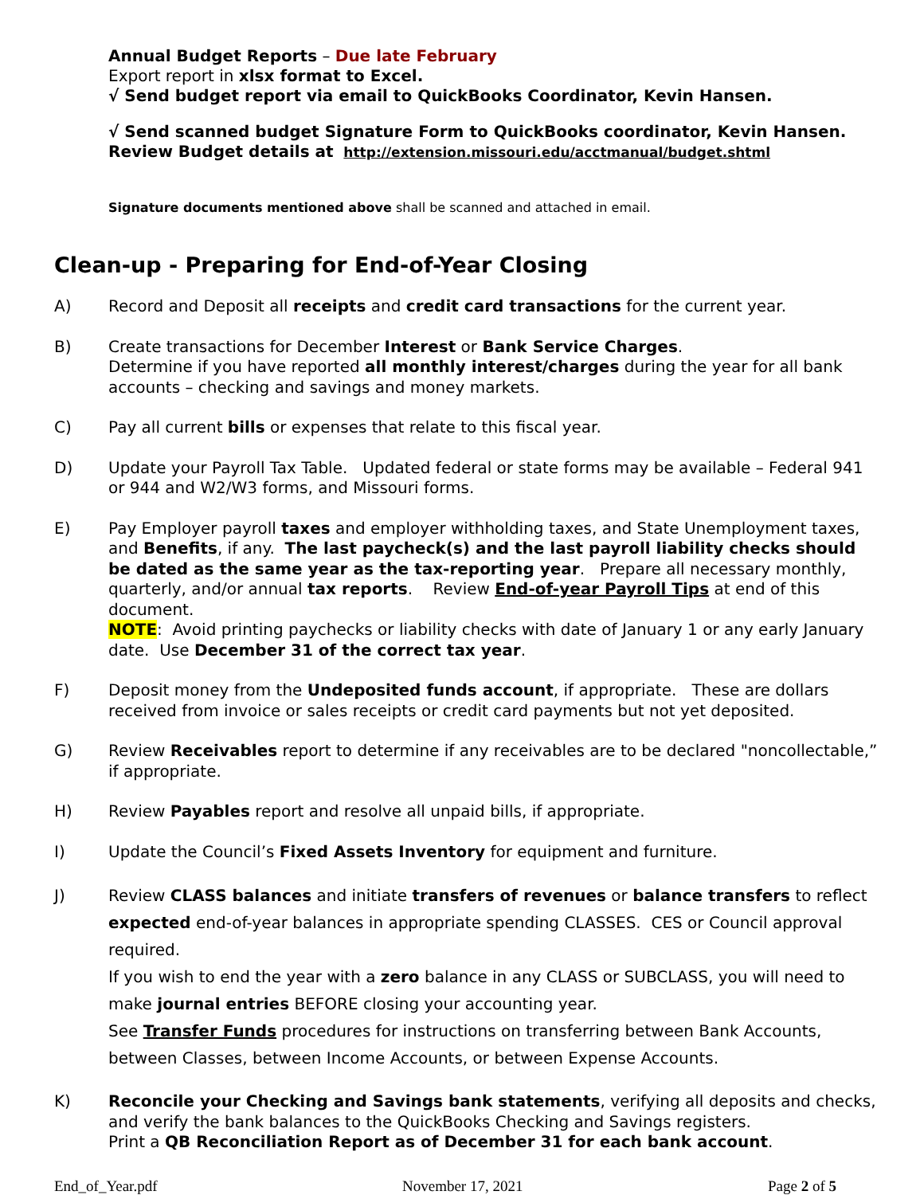Annual Budget Reports – Due late February
Export report in xlsx format to Excel.
√ Send budget report via email to QuickBooks Coordinator, Kevin Hansen.
√ Send scanned budget Signature Form to QuickBooks coordinator, Kevin Hansen.
Review Budget details at http://extension.missouri.edu/acctmanual/budget.shtml
Signature documents mentioned above shall be scanned and attached in email.
Clean-up - Preparing for End-of-Year Closing
A) Record and Deposit all receipts and credit card transactions for the current year.
B) Create transactions for December Interest or Bank Service Charges.
Determine if you have reported all monthly interest/charges during the year for all bank accounts – checking and savings and money markets.
C) Pay all current bills or expenses that relate to this fiscal year.
D) Update your Payroll Tax Table. Updated federal or state forms may be available – Federal 941 or 944 and W2/W3 forms, and Missouri forms.
E) Pay Employer payroll taxes and employer withholding taxes, and State Unemployment taxes, and Benefits, if any. The last paycheck(s) and the last payroll liability checks should be dated as the same year as the tax-reporting year. Prepare all necessary monthly, quarterly, and/or annual tax reports. Review End-of-year Payroll Tips at end of this document.
NOTE: Avoid printing paychecks or liability checks with date of January 1 or any early January date. Use December 31 of the correct tax year.
F) Deposit money from the Undeposited funds account, if appropriate. These are dollars received from invoice or sales receipts or credit card payments but not yet deposited.
G) Review Receivables report to determine if any receivables are to be declared "noncollectable,” if appropriate.
H) Review Payables report and resolve all unpaid bills, if appropriate.
I) Update the Council’s Fixed Assets Inventory for equipment and furniture.
J) Review CLASS balances and initiate transfers of revenues or balance transfers to reflect expected end-of-year balances in appropriate spending CLASSES. CES or Council approval required.
If you wish to end the year with a zero balance in any CLASS or SUBCLASS, you will need to make journal entries BEFORE closing your accounting year.
See Transfer Funds procedures for instructions on transferring between Bank Accounts, between Classes, between Income Accounts, or between Expense Accounts.
K) Reconcile your Checking and Savings bank statements, verifying all deposits and checks, and verify the bank balances to the QuickBooks Checking and Savings registers.
Print a QB Reconciliation Report as of December 31 for each bank account.
End_of_Year.pdf November 17, 2021 Page 2 of 5